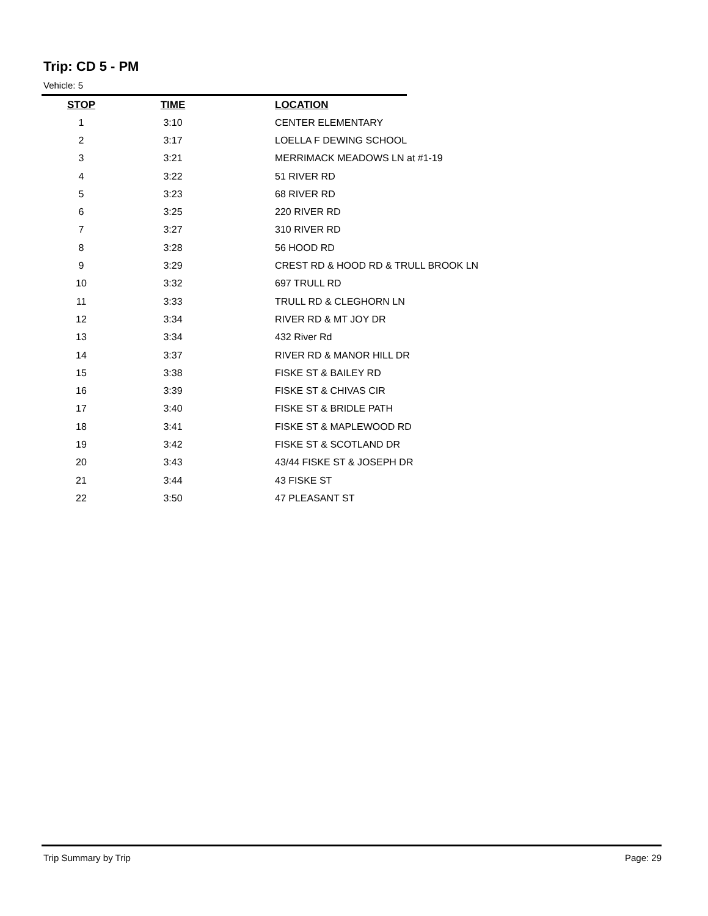Trip: CD 5 - PM
Vehicle: 5
| STOP | TIME | LOCATION |
| --- | --- | --- |
| 1 | 3:10 | CENTER ELEMENTARY |
| 2 | 3:17 | LOELLA F DEWING SCHOOL |
| 3 | 3:21 | MERRIMACK MEADOWS LN at #1-19 |
| 4 | 3:22 | 51 RIVER RD |
| 5 | 3:23 | 68 RIVER RD |
| 6 | 3:25 | 220 RIVER RD |
| 7 | 3:27 | 310 RIVER RD |
| 8 | 3:28 | 56 HOOD RD |
| 9 | 3:29 | CREST RD & HOOD RD & TRULL BROOK LN |
| 10 | 3:32 | 697 TRULL RD |
| 11 | 3:33 | TRULL RD & CLEGHORN LN |
| 12 | 3:34 | RIVER RD & MT JOY DR |
| 13 | 3:34 | 432 River Rd |
| 14 | 3:37 | RIVER RD & MANOR HILL DR |
| 15 | 3:38 | FISKE ST & BAILEY RD |
| 16 | 3:39 | FISKE ST & CHIVAS CIR |
| 17 | 3:40 | FISKE ST & BRIDLE PATH |
| 18 | 3:41 | FISKE ST & MAPLEWOOD RD |
| 19 | 3:42 | FISKE ST & SCOTLAND DR |
| 20 | 3:43 | 43/44 FISKE ST & JOSEPH DR |
| 21 | 3:44 | 43 FISKE ST |
| 22 | 3:50 | 47 PLEASANT ST |
Trip Summary by Trip Page: 29